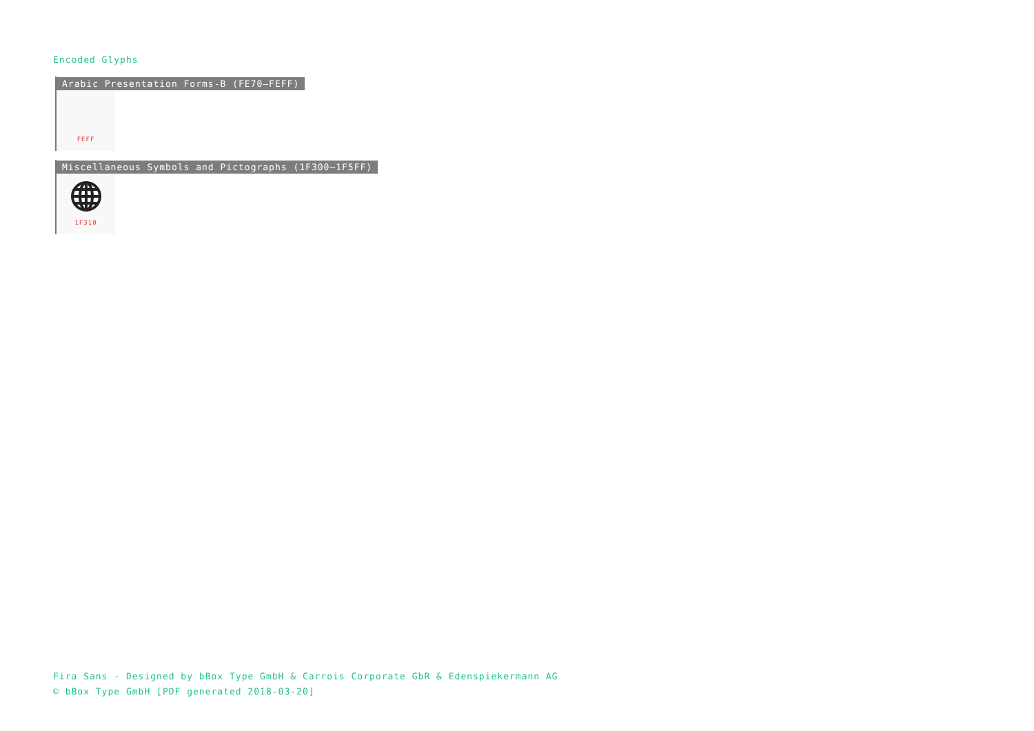Encoded Glyphs
Arabic Presentation Forms-B (FE70–FEFF)
FEFF
Miscellaneous Symbols and Pictographs (1F300–1F5FF)
1F310
Fira Sans - Designed by bBox Type GmbH & Carrois Corporate GbR & Edenspiekermann AG
© bBox Type GmbH [PDF generated 2018-03-20]